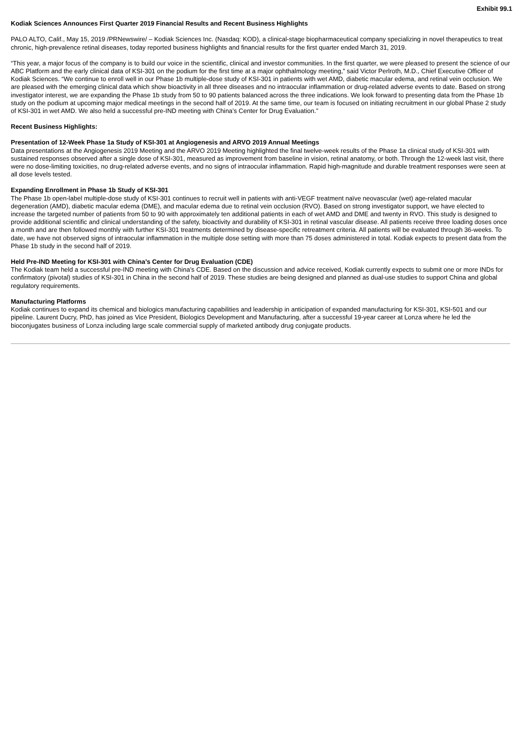Exhibit 99.1
Kodiak Sciences Announces First Quarter 2019 Financial Results and Recent Business Highlights
PALO ALTO, Calif., May 15, 2019 /PRNewswire/ – Kodiak Sciences Inc. (Nasdaq: KOD), a clinical-stage biopharmaceutical company specializing in novel therapeutics to treat chronic, high-prevalence retinal diseases, today reported business highlights and financial results for the first quarter ended March 31, 2019.
“This year, a major focus of the company is to build our voice in the scientific, clinical and investor communities. In the first quarter, we were pleased to present the science of our ABC Platform and the early clinical data of KSI-301 on the podium for the first time at a major ophthalmology meeting,” said Victor Perlroth, M.D., Chief Executive Officer of Kodiak Sciences. “We continue to enroll well in our Phase 1b multiple-dose study of KSI-301 in patients with wet AMD, diabetic macular edema, and retinal vein occlusion. We are pleased with the emerging clinical data which show bioactivity in all three diseases and no intraocular inflammation or drug-related adverse events to date. Based on strong investigator interest, we are expanding the Phase 1b study from 50 to 90 patients balanced across the three indications. We look forward to presenting data from the Phase 1b study on the podium at upcoming major medical meetings in the second half of 2019. At the same time, our team is focused on initiating recruitment in our global Phase 2 study of KSI-301 in wet AMD. We also held a successful pre-IND meeting with China’s Center for Drug Evaluation.”
Recent Business Highlights:
Presentation of 12-Week Phase 1a Study of KSI-301 at Angiogenesis and ARVO 2019 Annual Meetings
Data presentations at the Angiogenesis 2019 Meeting and the ARVO 2019 Meeting highlighted the final twelve-week results of the Phase 1a clinical study of KSI-301 with sustained responses observed after a single dose of KSI-301, measured as improvement from baseline in vision, retinal anatomy, or both. Through the 12-week last visit, there were no dose-limiting toxicities, no drug-related adverse events, and no signs of intraocular inflammation. Rapid high-magnitude and durable treatment responses were seen at all dose levels tested.
Expanding Enrollment in Phase 1b Study of KSI-301
The Phase 1b open-label multiple-dose study of KSI-301 continues to recruit well in patients with anti-VEGF treatment naïve neovascular (wet) age-related macular degeneration (AMD), diabetic macular edema (DME), and macular edema due to retinal vein occlusion (RVO). Based on strong investigator support, we have elected to increase the targeted number of patients from 50 to 90 with approximately ten additional patients in each of wet AMD and DME and twenty in RVO. This study is designed to provide additional scientific and clinical understanding of the safety, bioactivity and durability of KSI-301 in retinal vascular disease. All patients receive three loading doses once a month and are then followed monthly with further KSI-301 treatments determined by disease-specific retreatment criteria. All patients will be evaluated through 36-weeks. To date, we have not observed signs of intraocular inflammation in the multiple dose setting with more than 75 doses administered in total. Kodiak expects to present data from the Phase 1b study in the second half of 2019.
Held Pre-IND Meeting for KSI-301 with China’s Center for Drug Evaluation (CDE)
The Kodiak team held a successful pre-IND meeting with China’s CDE. Based on the discussion and advice received, Kodiak currently expects to submit one or more INDs for confirmatory (pivotal) studies of KSI-301 in China in the second half of 2019. These studies are being designed and planned as dual-use studies to support China and global regulatory requirements.
Manufacturing Platforms
Kodiak continues to expand its chemical and biologics manufacturing capabilities and leadership in anticipation of expanded manufacturing for KSI-301, KSI-501 and our pipeline. Laurent Ducry, PhD, has joined as Vice President, Biologics Development and Manufacturing, after a successful 19-year career at Lonza where he led the bioconjugates business of Lonza including large scale commercial supply of marketed antibody drug conjugate products.